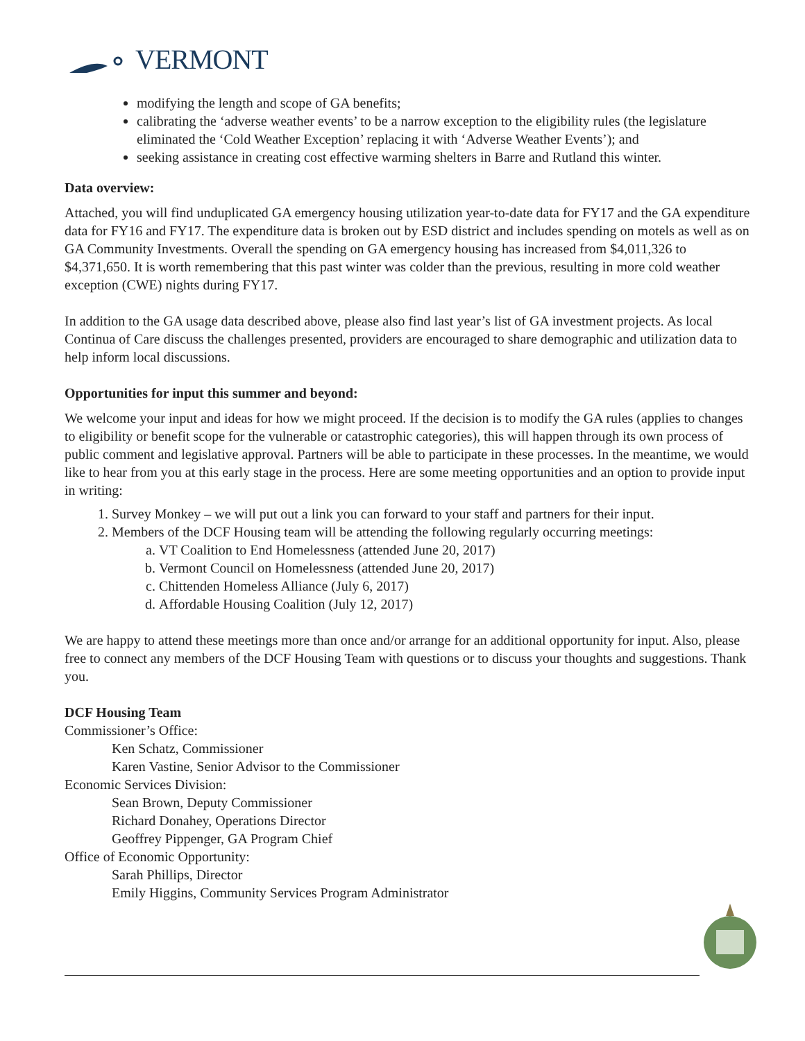VERMONT
modifying the length and scope of GA benefits;
calibrating the ‘adverse weather events’ to be a narrow exception to the eligibility rules (the legislature eliminated the ‘Cold Weather Exception’ replacing it with ‘Adverse Weather Events’); and
seeking assistance in creating cost effective warming shelters in Barre and Rutland this winter.
Data overview:
Attached, you will find unduplicated GA emergency housing utilization year-to-date data for FY17 and the GA expenditure data for FY16 and FY17. The expenditure data is broken out by ESD district and includes spending on motels as well as on GA Community Investments. Overall the spending on GA emergency housing has increased from $4,011,326 to $4,371,650. It is worth remembering that this past winter was colder than the previous, resulting in more cold weather exception (CWE) nights during FY17.
In addition to the GA usage data described above, please also find last year’s list of GA investment projects. As local Continua of Care discuss the challenges presented, providers are encouraged to share demographic and utilization data to help inform local discussions.
Opportunities for input this summer and beyond:
We welcome your input and ideas for how we might proceed. If the decision is to modify the GA rules (applies to changes to eligibility or benefit scope for the vulnerable or catastrophic categories), this will happen through its own process of public comment and legislative approval. Partners will be able to participate in these processes. In the meantime, we would like to hear from you at this early stage in the process. Here are some meeting opportunities and an option to provide input in writing:
1. Survey Monkey – we will put out a link you can forward to your staff and partners for their input.
2. Members of the DCF Housing team will be attending the following regularly occurring meetings:
a. VT Coalition to End Homelessness (attended June 20, 2017)
b. Vermont Council on Homelessness (attended June 20, 2017)
c. Chittenden Homeless Alliance (July 6, 2017)
d. Affordable Housing Coalition (July 12, 2017)
We are happy to attend these meetings more than once and/or arrange for an additional opportunity for input. Also, please free to connect any members of the DCF Housing Team with questions or to discuss your thoughts and suggestions. Thank you.
DCF Housing Team
Commissioner’s Office:
Ken Schatz, Commissioner
Karen Vastine, Senior Advisor to the Commissioner
Economic Services Division:
Sean Brown, Deputy Commissioner
Richard Donahey, Operations Director
Geoffrey Pippenger, GA Program Chief
Office of Economic Opportunity:
Sarah Phillips, Director
Emily Higgins, Community Services Program Administrator